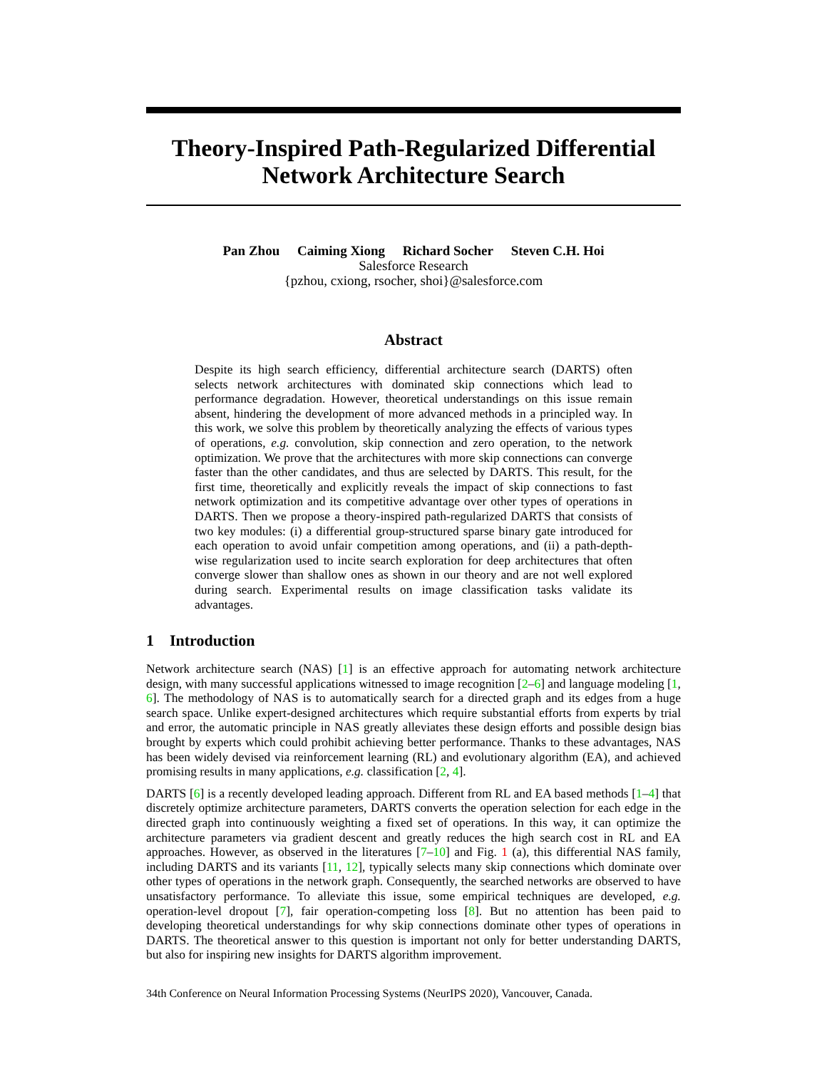Theory-Inspired Path-Regularized Differential
Network Architecture Search
Pan Zhou Caiming Xiong Richard Socher Steven C.H. Hoi
Salesforce Research
{pzhou, cxiong, rsocher, shoi}@salesforce.com
Abstract
Despite its high search efficiency, differential architecture search (DARTS) often selects network architectures with dominated skip connections which lead to performance degradation. However, theoretical understandings on this issue remain absent, hindering the development of more advanced methods in a principled way. In this work, we solve this problem by theoretically analyzing the effects of various types of operations, e.g. convolution, skip connection and zero operation, to the network optimization. We prove that the architectures with more skip connections can converge faster than the other candidates, and thus are selected by DARTS. This result, for the first time, theoretically and explicitly reveals the impact of skip connections to fast network optimization and its competitive advantage over other types of operations in DARTS. Then we propose a theory-inspired path-regularized DARTS that consists of two key modules: (i) a differential group-structured sparse binary gate introduced for each operation to avoid unfair competition among operations, and (ii) a path-depth-wise regularization used to incite search exploration for deep architectures that often converge slower than shallow ones as shown in our theory and are not well explored during search. Experimental results on image classification tasks validate its advantages.
1 Introduction
Network architecture search (NAS) [1] is an effective approach for automating network architecture design, with many successful applications witnessed to image recognition [2–6] and language modeling [1, 6]. The methodology of NAS is to automatically search for a directed graph and its edges from a huge search space. Unlike expert-designed architectures which require substantial efforts from experts by trial and error, the automatic principle in NAS greatly alleviates these design efforts and possible design bias brought by experts which could prohibit achieving better performance. Thanks to these advantages, NAS has been widely devised via reinforcement learning (RL) and evolutionary algorithm (EA), and achieved promising results in many applications, e.g. classification [2, 4].
DARTS [6] is a recently developed leading approach. Different from RL and EA based methods [1–4] that discretely optimize architecture parameters, DARTS converts the operation selection for each edge in the directed graph into continuously weighting a fixed set of operations. In this way, it can optimize the architecture parameters via gradient descent and greatly reduces the high search cost in RL and EA approaches. However, as observed in the literatures [7–10] and Fig. 1 (a), this differential NAS family, including DARTS and its variants [11, 12], typically selects many skip connections which dominate over other types of operations in the network graph. Consequently, the searched networks are observed to have unsatisfactory performance. To alleviate this issue, some empirical techniques are developed, e.g. operation-level dropout [7], fair operation-competing loss [8]. But no attention has been paid to developing theoretical understandings for why skip connections dominate other types of operations in DARTS. The theoretical answer to this question is important not only for better understanding DARTS, but also for inspiring new insights for DARTS algorithm improvement.
34th Conference on Neural Information Processing Systems (NeurIPS 2020), Vancouver, Canada.